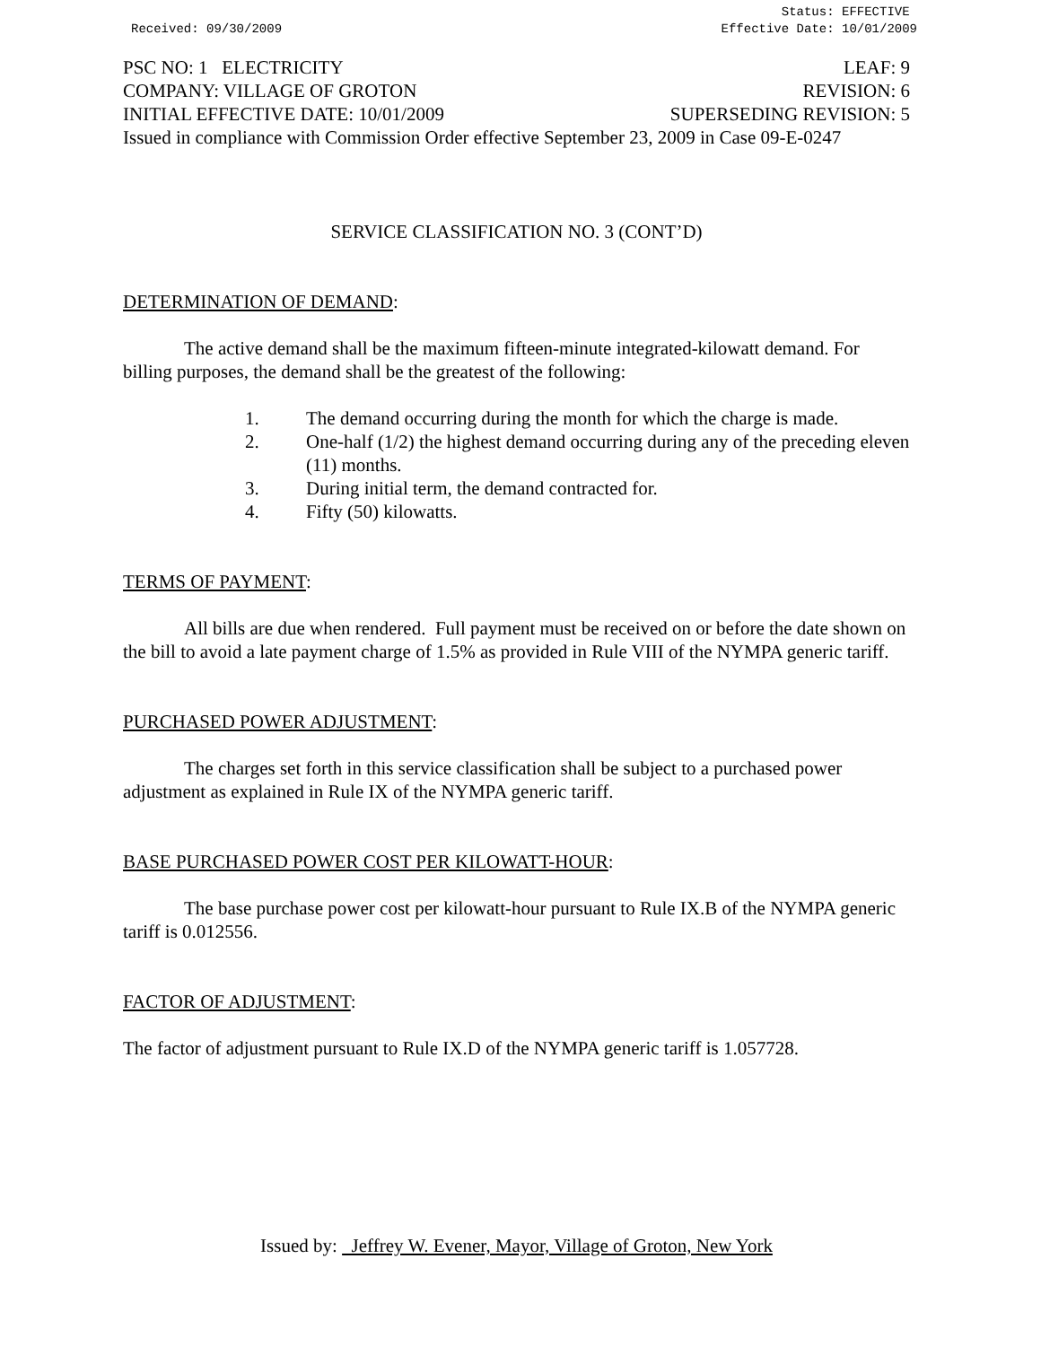Received: 09/30/2009 Status: EFFECTIVE
Effective Date: 10/01/2009
PSC NO: 1 ELECTRICITY LEAF: 9
COMPANY: VILLAGE OF GROTON REVISION: 6
INITIAL EFFECTIVE DATE: 10/01/2009 SUPERSEDING REVISION: 5
Issued in compliance with Commission Order effective September 23, 2009 in Case 09-E-0247
SERVICE CLASSIFICATION NO. 3 (CONT’D)
DETERMINATION OF DEMAND:
The active demand shall be the maximum fifteen-minute integrated-kilowatt demand. For billing purposes, the demand shall be the greatest of the following:
1. The demand occurring during the month for which the charge is made.
2. One-half (1/2) the highest demand occurring during any of the preceding eleven (11) months.
3. During initial term, the demand contracted for.
4. Fifty (50) kilowatts.
TERMS OF PAYMENT:
All bills are due when rendered. Full payment must be received on or before the date shown on the bill to avoid a late payment charge of 1.5% as provided in Rule VIII of the NYMPA generic tariff.
PURCHASED POWER ADJUSTMENT:
The charges set forth in this service classification shall be subject to a purchased power adjustment as explained in Rule IX of the NYMPA generic tariff.
BASE PURCHASED POWER COST PER KILOWATT-HOUR:
The base purchase power cost per kilowatt-hour pursuant to Rule IX.B of the NYMPA generic tariff is 0.012556.
FACTOR OF ADJUSTMENT:
The factor of adjustment pursuant to Rule IX.D of the NYMPA generic tariff is 1.057728.
Issued by: Jeffrey W. Evener, Mayor, Village of Groton, New York